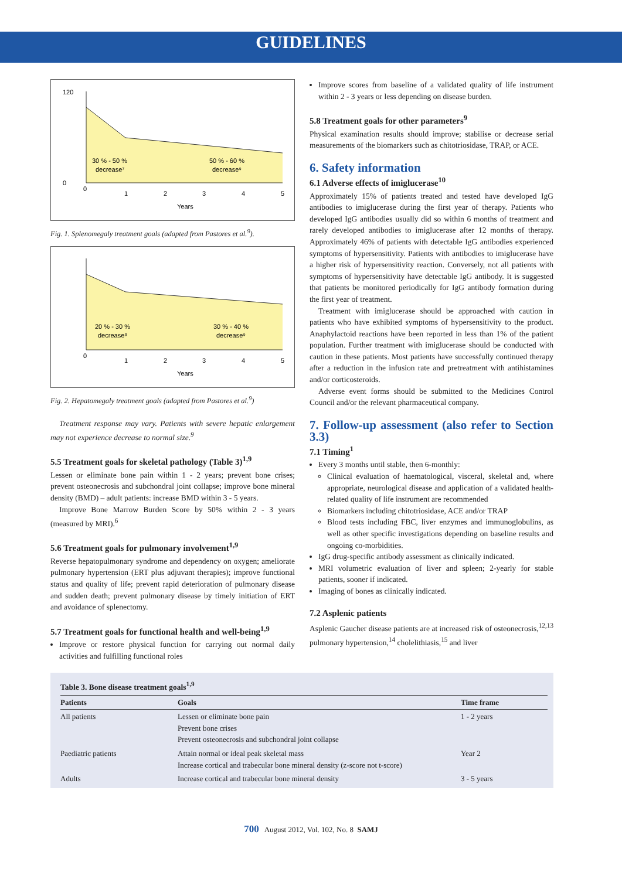GUIDELINES
30 % - 50 %
decrease⁷
50 % - 60 %
decrease⁹
Years
0
1
2
3
4
5
0
120
Fig. 1. Splenomegaly treatment goals (adapted from Pastores et al.<sup>9</sup>).
20 % - 30 %
decrease⁸
30 % - 40 %
decrease⁹
Years
0
1
2
3
4
5
Fig. 2. Hepatomegaly treatment goals (adapted from Pastores et al.<sup>9</sup>)
Treatment response may vary. Patients with severe hepatic enlargement may not experience decrease to normal size.<sup>9</sup>
5.5 Treatment goals for skeletal pathology (Table 3)<sup>1,9</sup>
Lessen or eliminate bone pain within 1 - 2 years; prevent bone crises; prevent osteonecrosis and subchondral joint collapse; improve bone mineral density (BMD) – adult patients: increase BMD within 3 - 5 years.
Improve Bone Marrow Burden Score by 50% within 2 - 3 years (measured by MRI).<sup>6</sup>
5.6 Treatment goals for pulmonary involvement<sup>1,9</sup>
Reverse hepatopulmonary syndrome and dependency on oxygen; ameliorate pulmonary hypertension (ERT plus adjuvant therapies); improve functional status and quality of life; prevent rapid deterioration of pulmonary disease and sudden death; prevent pulmonary disease by timely initiation of ERT and avoidance of splenectomy.
5.7 Treatment goals for functional health and well-being<sup>1,9</sup>
Improve or restore physical function for carrying out normal daily activities and fulfilling functional roles
Improve scores from baseline of a validated quality of life instrument within 2 - 3 years or less depending on disease burden.
5.8 Treatment goals for other parameters<sup>9</sup>
Physical examination results should improve; stabilise or decrease serial measurements of the biomarkers such as chitotriosidase, TRAP, or ACE.
6. Safety information
6.1 Adverse effects of imiglucerase<sup>10</sup>
Approximately 15% of patients treated and tested have developed IgG antibodies to imiglucerase during the first year of therapy. Patients who developed IgG antibodies usually did so within 6 months of treatment and rarely developed antibodies to imiglucerase after 12 months of therapy. Approximately 46% of patients with detectable IgG antibodies experienced symptoms of hypersensitivity. Patients with antibodies to imiglucerase have a higher risk of hypersensitivity reaction. Conversely, not all patients with symptoms of hypersensitivity have detectable IgG antibody. It is suggested that patients be monitored periodically for IgG antibody formation during the first year of treatment.
Treatment with imiglucerase should be approached with caution in patients who have exhibited symptoms of hypersensitivity to the product. Anaphylactoid reactions have been reported in less than 1% of the patient population. Further treatment with imiglucerase should be conducted with caution in these patients. Most patients have successfully continued therapy after a reduction in the infusion rate and pretreatment with antihistamines and/or corticosteroids.
Adverse event forms should be submitted to the Medicines Control Council and/or the relevant pharmaceutical company.
7. Follow-up assessment (also refer to Section 3.3)
7.1 Timing<sup>1</sup>
Every 3 months until stable, then 6-monthly:
Clinical evaluation of haematological, visceral, skeletal and, where appropriate, neurological disease and application of a validated health-related quality of life instrument are recommended
Biomarkers including chitotriosidase, ACE and/or TRAP
Blood tests including FBC, liver enzymes and immunoglobulins, as well as other specific investigations depending on baseline results and ongoing co-morbidities.
IgG drug-specific antibody assessment as clinically indicated.
MRI volumetric evaluation of liver and spleen; 2-yearly for stable patients, sooner if indicated.
Imaging of bones as clinically indicated.
7.2 Asplenic patients
Asplenic Gaucher disease patients are at increased risk of osteonecrosis,<sup>12,13</sup> pulmonary hypertension,<sup>14</sup> cholelithiasis,<sup>15</sup> and liver
Table 3. Bone disease treatment goals<sup>1,9</sup>
| Patients | Goals | Time frame |
| --- | --- | --- |
| All patients | Lessen or eliminate bone pain Prevent bone crises Prevent osteonecrosis and subchondral joint collapse | 1 - 2 years |
| Paediatric patients | Attain normal or ideal peak skeletal mass Increase cortical and trabecular bone mineral density (z-score not t-score) | Year 2 |
| Adults | Increase cortical and trabecular bone mineral density | 3 - 5 years |
700 August 2012, Vol. 102, No. 8 SAMJ